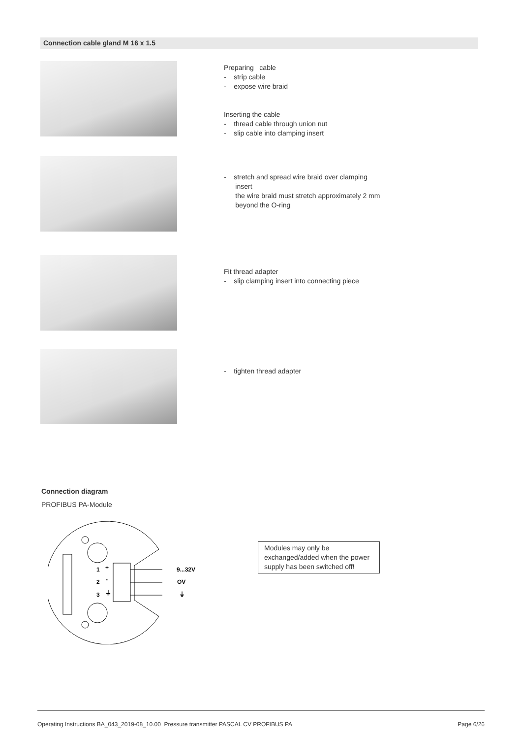Connection cable gland M 16 x 1.5
Preparing cable
- strip cable
- expose wire braid
Inserting the cable
- thread cable through union nut
- slip cable into clamping insert
- stretch and spread wire braid over clamping
insert
the wire braid must stretch approximately 2 mm
beyond the O-ring
Fit thread adapter
- slip clamping insert into connecting piece
- tighten thread adapter
Connection diagram
PROFIBUS PA-Module
1
+
2
-
3
⏚
9...32V
OV
⏚
Modules may only be exchanged/added when the power supply has been switched off!
Operating Instructions BA_043_2019-08_10.00 Pressure transmitter PASCAL CV PROFIBUS PA Page 6/26